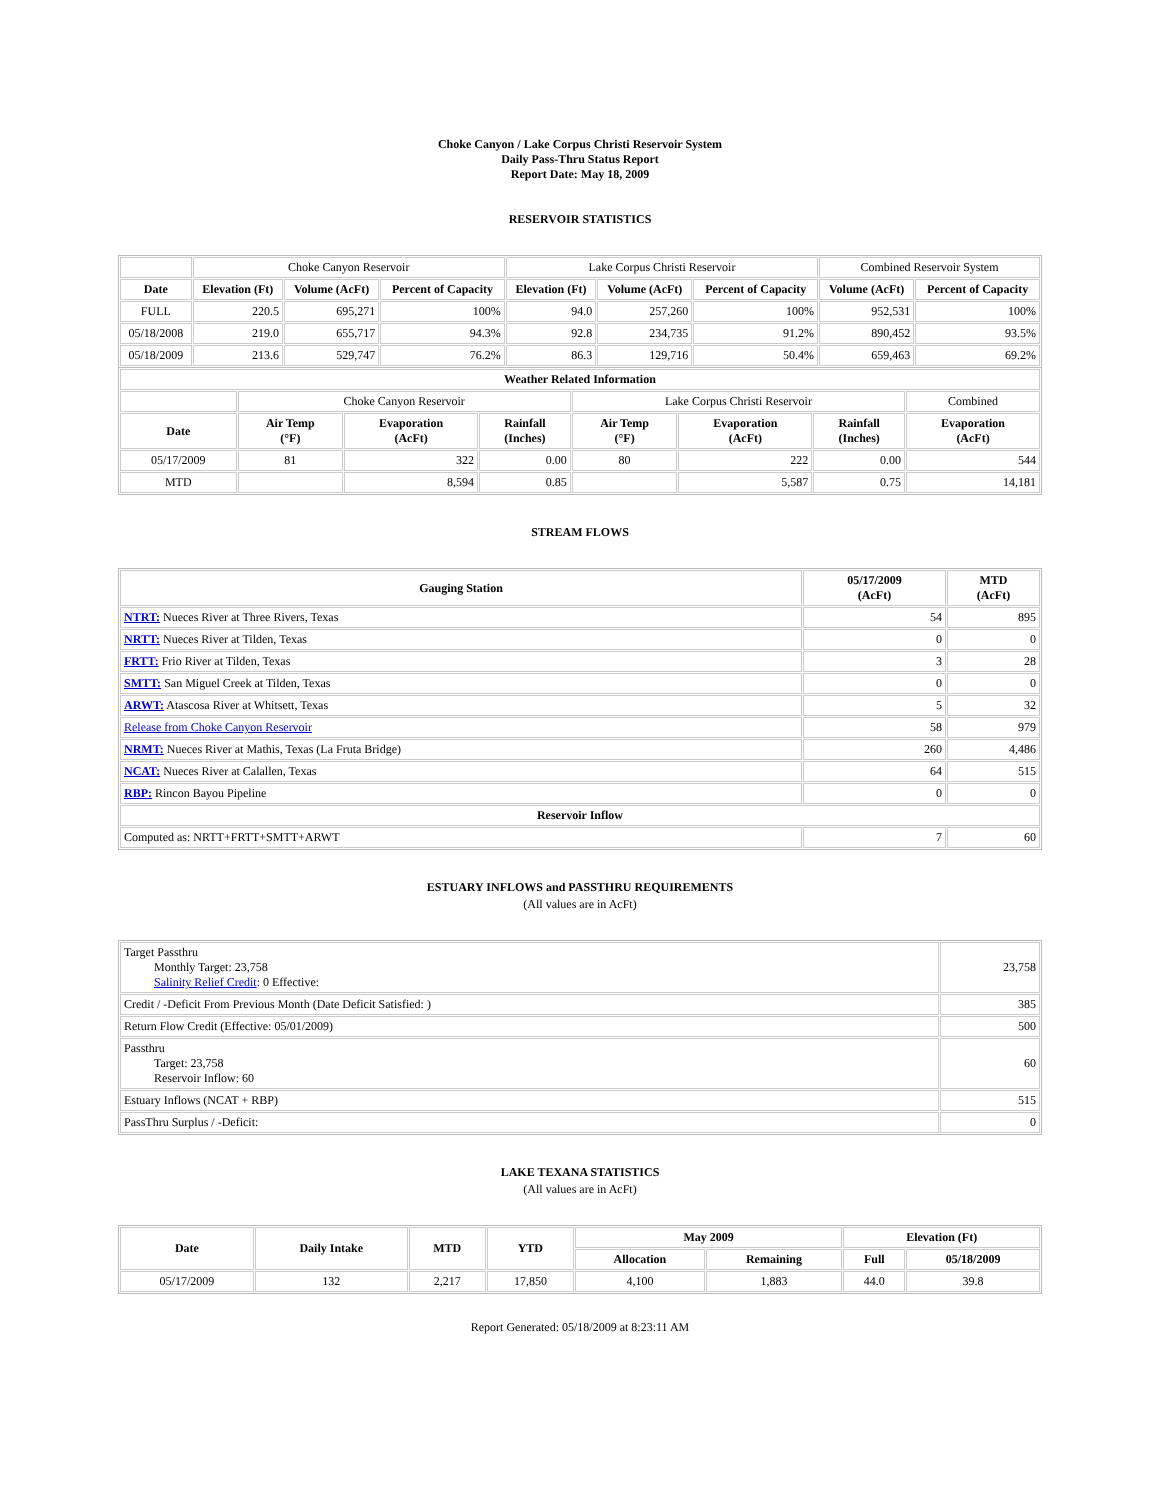Choke Canyon / Lake Corpus Christi Reservoir System
Daily Pass-Thru Status Report
Report Date: May 18, 2009
RESERVOIR STATISTICS
| | Choke Canyon Reservoir | | | Lake Corpus Christi Reservoir | | | Combined Reservoir System | |
| Date | Elevation (Ft) | Volume (AcFt) | Percent of Capacity | Elevation (Ft) | Volume (AcFt) | Percent of Capacity | Volume (AcFt) | Percent of Capacity |
| FULL | 220.5 | 695,271 | 100% | 94.0 | 257,260 | 100% | 952,531 | 100% |
| 05/18/2008 | 219.0 | 655,717 | 94.3% | 92.8 | 234,735 | 91.2% | 890,452 | 93.5% |
| 05/18/2009 | 213.6 | 529,747 | 76.2% | 86.3 | 129,716 | 50.4% | 659,463 | 69.2% |
| Weather Related Information | | | | | | | |
| --- | --- | --- | --- | --- | --- | --- | --- |
| | Choke Canyon Reservoir | | | Lake Corpus Christi Reservoir | | | Combined |
| Date | Air Temp (°F) | Evaporation (AcFt) | Rainfall (Inches) | Air Temp (°F) | Evaporation (AcFt) | Rainfall (Inches) | Evaporation (AcFt) |
| 05/17/2009 | 81 | 322 | 0.00 | 80 | 222 | 0.00 | 544 |
| MTD | | 8,594 | 0.85 | | 5,587 | 0.75 | 14,181 |
STREAM FLOWS
| Gauging Station | 05/17/2009 (AcFt) | MTD (AcFt) |
| --- | --- | --- |
| NTRT: Nueces River at Three Rivers, Texas | 54 | 895 |
| NRTT: Nueces River at Tilden, Texas | 0 | 0 |
| FRTT: Frio River at Tilden, Texas | 3 | 28 |
| SMTT: San Miguel Creek at Tilden, Texas | 0 | 0 |
| ARWT: Atascosa River at Whitsett, Texas | 5 | 32 |
| Release from Choke Canyon Reservoir | 58 | 979 |
| NRMT: Nueces River at Mathis, Texas (La Fruta Bridge) | 260 | 4,486 |
| NCAT: Nueces River at Calallen, Texas | 64 | 515 |
| RBP: Rincon Bayou Pipeline | 0 | 0 |
| Reservoir Inflow | | |
| Computed as: NRTT+FRTT+SMTT+ARWT | 7 | 60 |
ESTUARY INFLOWS and PASSTHRU REQUIREMENTS
(All values are in AcFt)
| Target Passthru Monthly Target: 23,758 Salinity Relief Credit : 0 Effective: | 23,758 |
| Credit / -Deficit From Previous Month (Date Deficit Satisfied: ) | 385 |
| Return Flow Credit (Effective: 05/01/2009) | 500 |
| Passthru Target: 23,758 Reservoir Inflow: 60 | 60 |
| Estuary Inflows (NCAT + RBP) | 515 |
| PassThru Surplus / -Deficit: | 0 |
LAKE TEXANA STATISTICS
(All values are in AcFt)
| Date | Daily Intake | MTD | YTD | May 2009 | | Elevation (Ft) | |
| --- | --- | --- | --- | --- | --- | --- | --- |
| | | | | Allocation | Remaining | Full | 05/18/2009 |
| 05/17/2009 | 132 | 2,217 | 17,850 | 4,100 | 1,883 | 44.0 | 39.8 |
Report Generated: 05/18/2009 at 8:23:11 AM